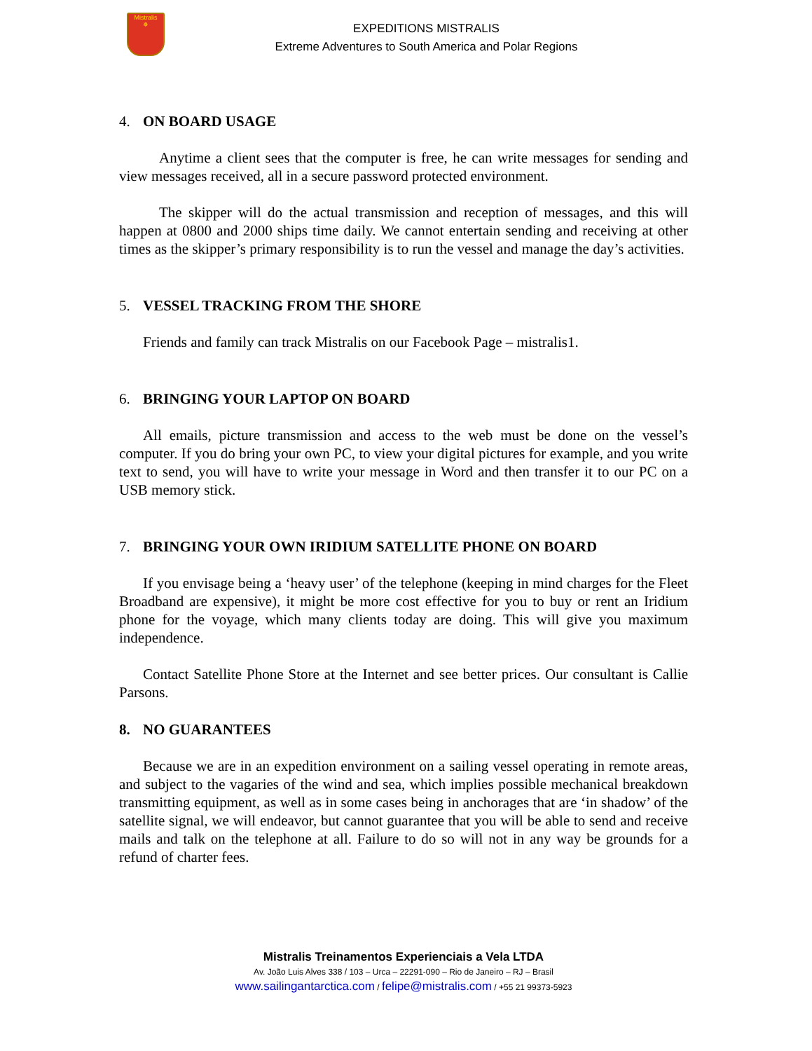Mistralis
✵
EXPEDITIONS MISTRALIS
Extreme Adventures to South America and Polar Regions
4. ON BOARD USAGE
Anytime a client sees that the computer is free, he can write messages for sending and view messages received, all in a secure password protected environment.
The skipper will do the actual transmission and reception of messages, and this will happen at 0800 and 2000 ships time daily. We cannot entertain sending and receiving at other times as the skipper’s primary responsibility is to run the vessel and manage the day’s activities.
5. VESSEL TRACKING FROM THE SHORE
Friends and family can track Mistralis on our Facebook Page – mistralis1.
6. BRINGING YOUR LAPTOP ON BOARD
All emails, picture transmission and access to the web must be done on the vessel’s computer. If you do bring your own PC, to view your digital pictures for example, and you write text to send, you will have to write your message in Word and then transfer it to our PC on a USB memory stick.
7. BRINGING YOUR OWN IRIDIUM SATELLITE PHONE ON BOARD
If you envisage being a ‘heavy user’ of the telephone (keeping in mind charges for the Fleet Broadband are expensive), it might be more cost effective for you to buy or rent an Iridium phone for the voyage, which many clients today are doing. This will give you maximum independence.
Contact Satellite Phone Store at the Internet and see better prices. Our consultant is Callie Parsons.
8. NO GUARANTEES
Because we are in an expedition environment on a sailing vessel operating in remote areas, and subject to the vagaries of the wind and sea, which implies possible mechanical breakdown transmitting equipment, as well as in some cases being in anchorages that are ‘in shadow’ of the satellite signal, we will endeavor, but cannot guarantee that you will be able to send and receive mails and talk on the telephone at all. Failure to do so will not in any way be grounds for a refund of charter fees.
Mistralis Treinamentos Experienciais a Vela LTDA
Av. João Luis Alves 338 / 103 – Urca – 22291-090 – Rio de Janeiro – RJ – Brasil
www.sailingantarctica.com / felipe@mistralis.com / +55 21 99373-5923